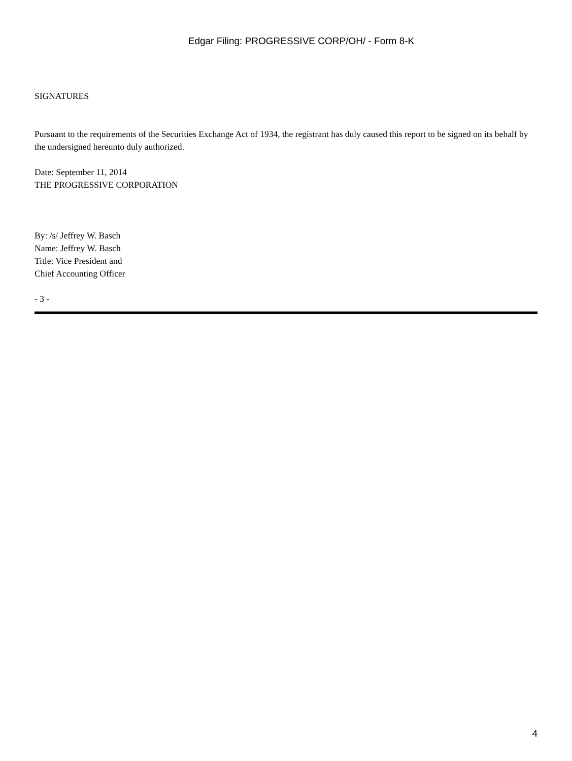Edgar Filing: PROGRESSIVE CORP/OH/ - Form 8-K
SIGNATURES
Pursuant to the requirements of the Securities Exchange Act of 1934, the registrant has duly caused this report to be signed on its behalf by the undersigned hereunto duly authorized.
Date: September 11, 2014
THE PROGRESSIVE CORPORATION
By: /s/ Jeffrey W. Basch
Name: Jeffrey W. Basch
Title: Vice President and
Chief Accounting Officer
- 3 -
4